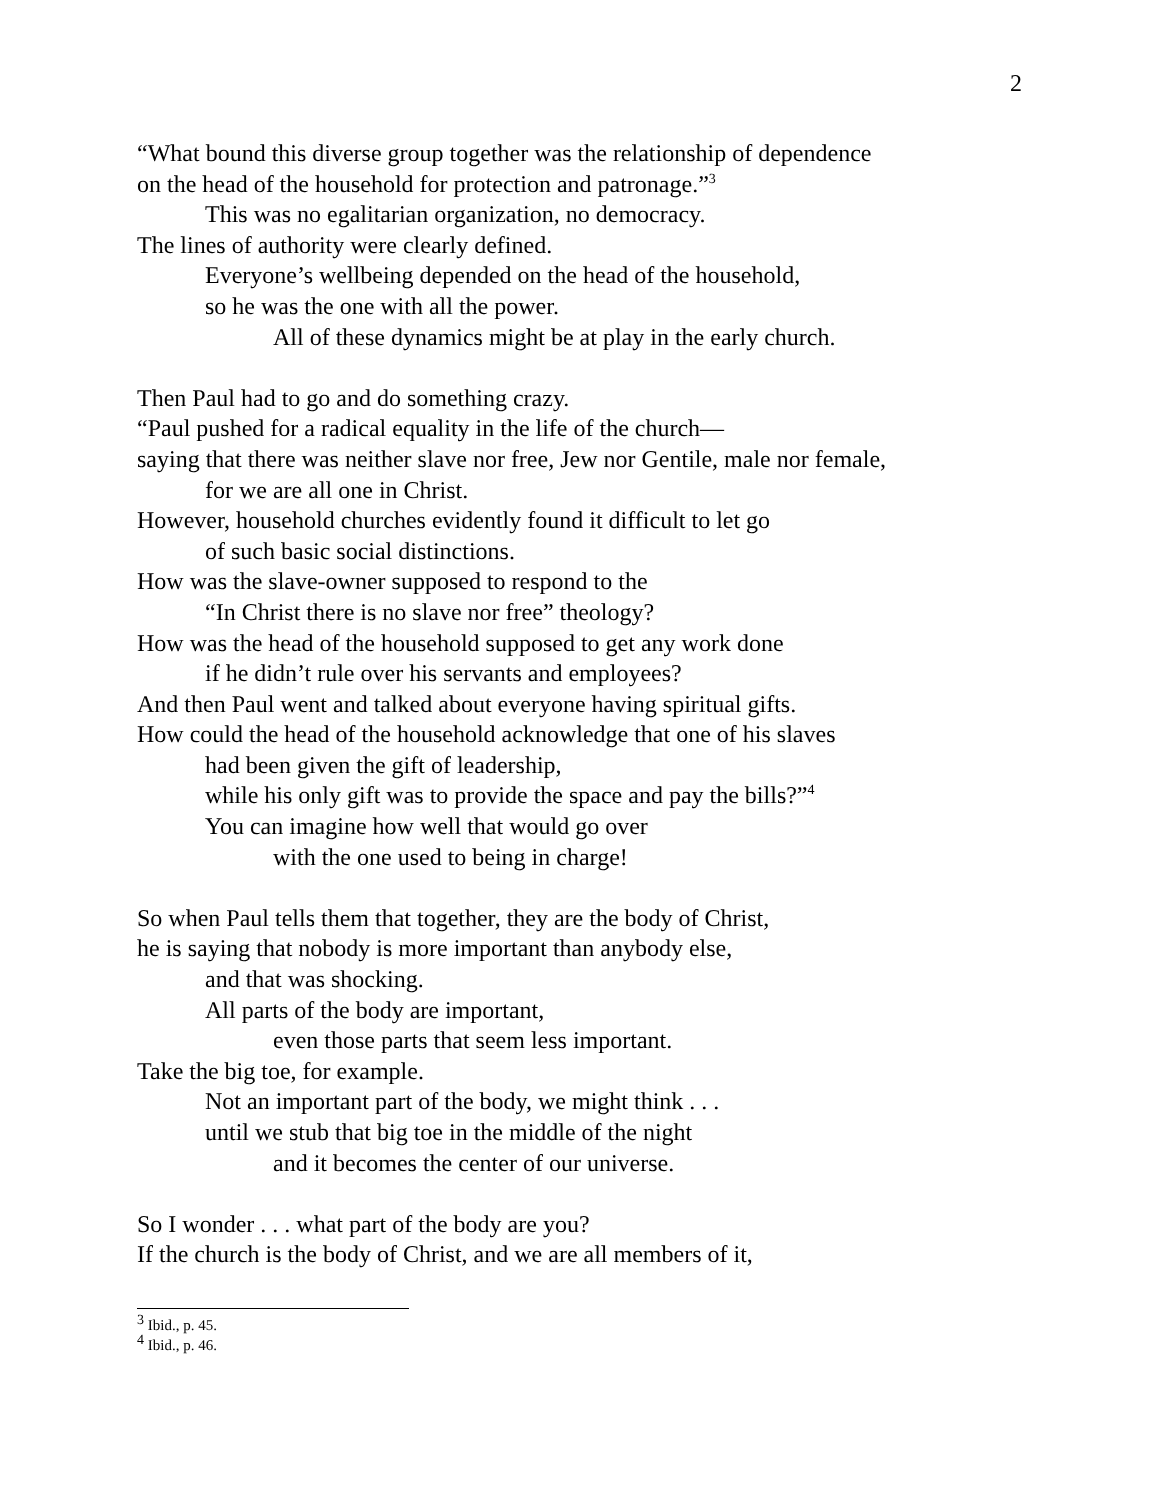2
“What bound this diverse group together was the relationship of dependence
on the head of the household for protection and patronage.”<sup>3</sup>
This was no egalitarian organization, no democracy.
The lines of authority were clearly defined.
Everyone’s wellbeing depended on the head of the household,
so he was the one with all the power.
All of these dynamics might be at play in the early church.
Then Paul had to go and do something crazy.
“Paul pushed for a radical equality in the life of the church—
saying that there was neither slave nor free, Jew nor Gentile, male nor female,
for we are all one in Christ.
However, household churches evidently found it difficult to let go
of such basic social distinctions.
How was the slave-owner supposed to respond to the
“In Christ there is no slave nor free” theology?
How was the head of the household supposed to get any work done
if he didn’t rule over his servants and employees?
And then Paul went and talked about everyone having spiritual gifts.
How could the head of the household acknowledge that one of his slaves
had been given the gift of leadership,
while his only gift was to provide the space and pay the bills?”<sup>4</sup>
You can imagine how well that would go over
with the one used to being in charge!
So when Paul tells them that together, they are the body of Christ,
he is saying that nobody is more important than anybody else,
and that was shocking.
All parts of the body are important,
even those parts that seem less important.
Take the big toe, for example.
Not an important part of the body, we might think . . .
until we stub that big toe in the middle of the night
and it becomes the center of our universe.
So I wonder . . . what part of the body are you?
If the church is the body of Christ, and we are all members of it,
<sup>3</sup> Ibid., p. 45.
<sup>4</sup> Ibid., p. 46.